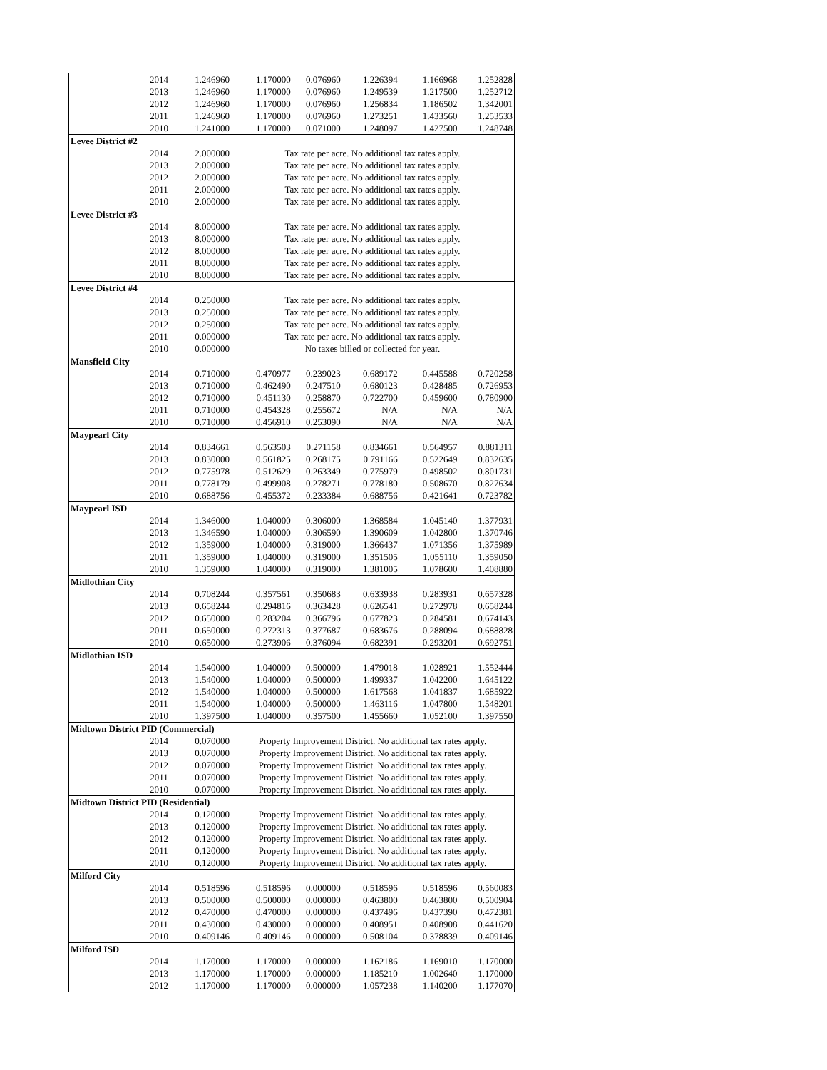| | 2014 | 1.246960 | 1.170000 | 0.076960 | 1.226394 | 1.166968 | 1.252828 |
| | 2013 | 1.246960 | 1.170000 | 0.076960 | 1.249539 | 1.217500 | 1.252712 |
| | 2012 | 1.246960 | 1.170000 | 0.076960 | 1.256834 | 1.186502 | 1.342001 |
| | 2011 | 1.246960 | 1.170000 | 0.076960 | 1.273251 | 1.433560 | 1.253533 |
| | 2010 | 1.241000 | 1.170000 | 0.071000 | 1.248097 | 1.427500 | 1.248748 |
| Levee District #2 | | | | | | | |
| | 2014 | 2.000000 | Tax rate per acre. No additional tax rates apply. | | | | |
| | 2013 | 2.000000 | Tax rate per acre. No additional tax rates apply. | | | | |
| | 2012 | 2.000000 | Tax rate per acre. No additional tax rates apply. | | | | |
| | 2011 | 2.000000 | Tax rate per acre. No additional tax rates apply. | | | | |
| | 2010 | 2.000000 | Tax rate per acre. No additional tax rates apply. | | | | |
| Levee District #3 | | | | | | | |
| | 2014 | 8.000000 | Tax rate per acre. No additional tax rates apply. | | | | |
| | 2013 | 8.000000 | Tax rate per acre. No additional tax rates apply. | | | | |
| | 2012 | 8.000000 | Tax rate per acre. No additional tax rates apply. | | | | |
| | 2011 | 8.000000 | Tax rate per acre. No additional tax rates apply. | | | | |
| | 2010 | 8.000000 | Tax rate per acre. No additional tax rates apply. | | | | |
| Levee District #4 | | | | | | | |
| | 2014 | 0.250000 | Tax rate per acre. No additional tax rates apply. | | | | |
| | 2013 | 0.250000 | Tax rate per acre. No additional tax rates apply. | | | | |
| | 2012 | 0.250000 | Tax rate per acre. No additional tax rates apply. | | | | |
| | 2011 | 0.000000 | Tax rate per acre. No additional tax rates apply. | | | | |
| | 2010 | 0.000000 | No taxes billed or collected for year. | | | | |
| Mansfield City | | | | | | | |
| | 2014 | 0.710000 | 0.470977 | 0.239023 | 0.689172 | 0.445588 | 0.720258 |
| | 2013 | 0.710000 | 0.462490 | 0.247510 | 0.680123 | 0.428485 | 0.726953 |
| | 2012 | 0.710000 | 0.451130 | 0.258870 | 0.722700 | 0.459600 | 0.780900 |
| | 2011 | 0.710000 | 0.454328 | 0.255672 | N/A | N/A | N/A |
| | 2010 | 0.710000 | 0.456910 | 0.253090 | N/A | N/A | N/A |
| Maypearl City | | | | | | | |
| | 2014 | 0.834661 | 0.563503 | 0.271158 | 0.834661 | 0.564957 | 0.881311 |
| | 2013 | 0.830000 | 0.561825 | 0.268175 | 0.791166 | 0.522649 | 0.832635 |
| | 2012 | 0.775978 | 0.512629 | 0.263349 | 0.775979 | 0.498502 | 0.801731 |
| | 2011 | 0.778179 | 0.499908 | 0.278271 | 0.778180 | 0.508670 | 0.827634 |
| | 2010 | 0.688756 | 0.455372 | 0.233384 | 0.688756 | 0.421641 | 0.723782 |
| Maypearl ISD | | | | | | | |
| | 2014 | 1.346000 | 1.040000 | 0.306000 | 1.368584 | 1.045140 | 1.377931 |
| | 2013 | 1.346590 | 1.040000 | 0.306590 | 1.390609 | 1.042800 | 1.370746 |
| | 2012 | 1.359000 | 1.040000 | 0.319000 | 1.366437 | 1.071356 | 1.375989 |
| | 2011 | 1.359000 | 1.040000 | 0.319000 | 1.351505 | 1.055110 | 1.359050 |
| | 2010 | 1.359000 | 1.040000 | 0.319000 | 1.381005 | 1.078600 | 1.408880 |
| Midlothian City | | | | | | | |
| | 2014 | 0.708244 | 0.357561 | 0.350683 | 0.633938 | 0.283931 | 0.657328 |
| | 2013 | 0.658244 | 0.294816 | 0.363428 | 0.626541 | 0.272978 | 0.658244 |
| | 2012 | 0.650000 | 0.283204 | 0.366796 | 0.677823 | 0.284581 | 0.674143 |
| | 2011 | 0.650000 | 0.272313 | 0.377687 | 0.683676 | 0.288094 | 0.688828 |
| | 2010 | 0.650000 | 0.273906 | 0.376094 | 0.682391 | 0.293201 | 0.692751 |
| Midlothian ISD | | | | | | | |
| | 2014 | 1.540000 | 1.040000 | 0.500000 | 1.479018 | 1.028921 | 1.552444 |
| | 2013 | 1.540000 | 1.040000 | 0.500000 | 1.499337 | 1.042200 | 1.645122 |
| | 2012 | 1.540000 | 1.040000 | 0.500000 | 1.617568 | 1.041837 | 1.685922 |
| | 2011 | 1.540000 | 1.040000 | 0.500000 | 1.463116 | 1.047800 | 1.548201 |
| | 2010 | 1.397500 | 1.040000 | 0.357500 | 1.455660 | 1.052100 | 1.397550 |
| Midtown District PID (Commercial) | | | | | | | |
| | 2014 | 0.070000 | Property Improvement District. No additional tax rates apply. | | | | |
| | 2013 | 0.070000 | Property Improvement District. No additional tax rates apply. | | | | |
| | 2012 | 0.070000 | Property Improvement District. No additional tax rates apply. | | | | |
| | 2011 | 0.070000 | Property Improvement District. No additional tax rates apply. | | | | |
| | 2010 | 0.070000 | Property Improvement District. No additional tax rates apply. | | | | |
| Midtown District PID (Residential) | | | | | | | |
| | 2014 | 0.120000 | Property Improvement District. No additional tax rates apply. | | | | |
| | 2013 | 0.120000 | Property Improvement District. No additional tax rates apply. | | | | |
| | 2012 | 0.120000 | Property Improvement District. No additional tax rates apply. | | | | |
| | 2011 | 0.120000 | Property Improvement District. No additional tax rates apply. | | | | |
| | 2010 | 0.120000 | Property Improvement District. No additional tax rates apply. | | | | |
| Milford City | | | | | | | |
| | 2014 | 0.518596 | 0.518596 | 0.000000 | 0.518596 | 0.518596 | 0.560083 |
| | 2013 | 0.500000 | 0.500000 | 0.000000 | 0.463800 | 0.463800 | 0.500904 |
| | 2012 | 0.470000 | 0.470000 | 0.000000 | 0.437496 | 0.437390 | 0.472381 |
| | 2011 | 0.430000 | 0.430000 | 0.000000 | 0.408951 | 0.408908 | 0.441620 |
| | 2010 | 0.409146 | 0.409146 | 0.000000 | 0.508104 | 0.378839 | 0.409146 |
| Milford ISD | | | | | | | |
| | 2014 | 1.170000 | 1.170000 | 0.000000 | 1.162186 | 1.169010 | 1.170000 |
| | 2013 | 1.170000 | 1.170000 | 0.000000 | 1.185210 | 1.002640 | 1.170000 |
| | 2012 | 1.170000 | 1.170000 | 0.000000 | 1.057238 | 1.140200 | 1.177070 |